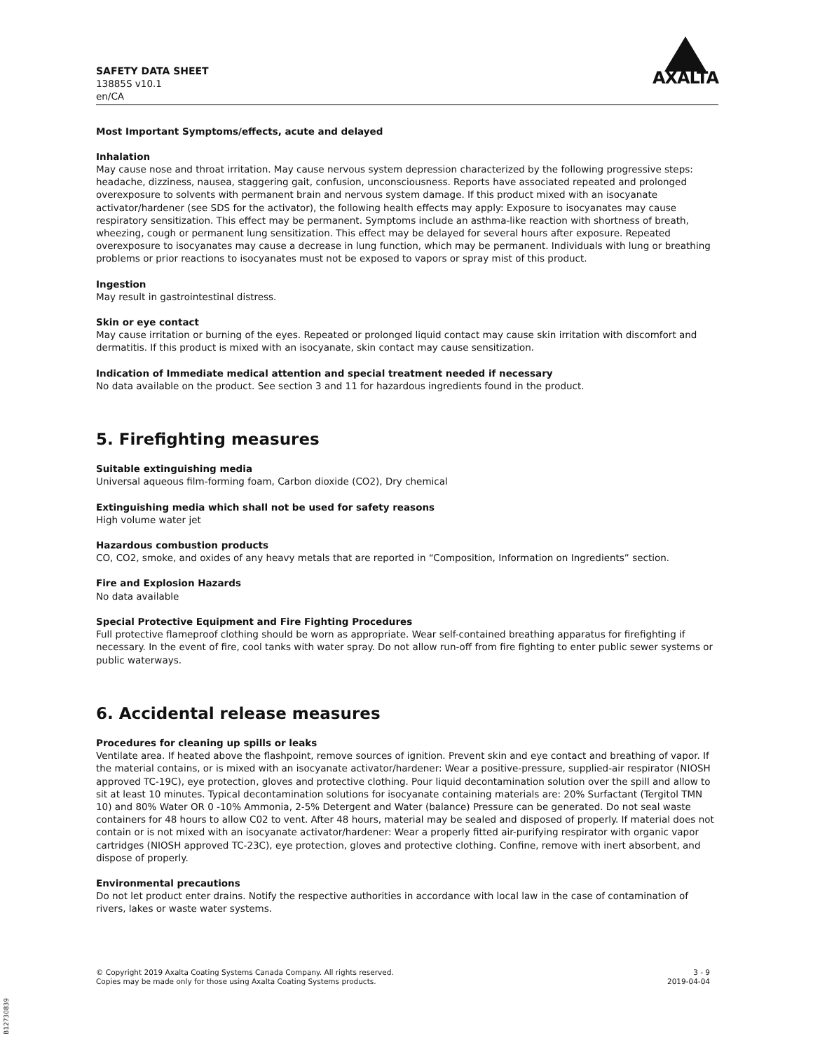SAFETY DATA SHEET
13885S v10.1
en/CA
AXALTA
Most Important Symptoms/effects, acute and delayed
Inhalation
May cause nose and throat irritation. May cause nervous system depression characterized by the following progressive steps: headache, dizziness, nausea, staggering gait, confusion, unconsciousness. Reports have associated repeated and prolonged overexposure to solvents with permanent brain and nervous system damage. If this product mixed with an isocyanate activator/hardener (see SDS for the activator), the following health effects may apply: Exposure to isocyanates may cause respiratory sensitization. This effect may be permanent. Symptoms include an asthma-like reaction with shortness of breath, wheezing, cough or permanent lung sensitization. This effect may be delayed for several hours after exposure. Repeated overexposure to isocyanates may cause a decrease in lung function, which may be permanent. Individuals with lung or breathing problems or prior reactions to isocyanates must not be exposed to vapors or spray mist of this product.
Ingestion
May result in gastrointestinal distress.
Skin or eye contact
May cause irritation or burning of the eyes. Repeated or prolonged liquid contact may cause skin irritation with discomfort and dermatitis. If this product is mixed with an isocyanate, skin contact may cause sensitization.
Indication of Immediate medical attention and special treatment needed if necessary
No data available on the product. See section 3 and 11 for hazardous ingredients found in the product.
5. Firefighting measures
Suitable extinguishing media
Universal aqueous film-forming foam, Carbon dioxide (CO2), Dry chemical
Extinguishing media which shall not be used for safety reasons
High volume water jet
Hazardous combustion products
CO, CO2, smoke, and oxides of any heavy metals that are reported in “Composition, Information on Ingredients” section.
Fire and Explosion Hazards
No data available
Special Protective Equipment and Fire Fighting Procedures
Full protective flameproof clothing should be worn as appropriate. Wear self-contained breathing apparatus for firefighting if necessary. In the event of fire, cool tanks with water spray. Do not allow run-off from fire fighting to enter public sewer systems or public waterways.
6. Accidental release measures
Procedures for cleaning up spills or leaks
Ventilate area. If heated above the flashpoint, remove sources of ignition. Prevent skin and eye contact and breathing of vapor. If the material contains, or is mixed with an isocyanate activator/hardener: Wear a positive-pressure, supplied-air respirator (NIOSH approved TC-19C), eye protection, gloves and protective clothing. Pour liquid decontamination solution over the spill and allow to sit at least 10 minutes. Typical decontamination solutions for isocyanate containing materials are: 20% Surfactant (Tergitol TMN 10) and 80% Water OR 0 -10% Ammonia, 2-5% Detergent and Water (balance) Pressure can be generated. Do not seal waste containers for 48 hours to allow C02 to vent. After 48 hours, material may be sealed and disposed of properly. If material does not contain or is not mixed with an isocyanate activator/hardener: Wear a properly fitted air-purifying respirator with organic vapor cartridges (NIOSH approved TC-23C), eye protection, gloves and protective clothing. Confine, remove with inert absorbent, and dispose of properly.
Environmental precautions
Do not let product enter drains. Notify the respective authorities in accordance with local law in the case of contamination of rivers, lakes or waste water systems.
© Copyright 2019 Axalta Coating Systems Canada Company. All rights reserved.
Copies may be made only for those using Axalta Coating Systems products.
3 - 9
2019-04-04
B12730839